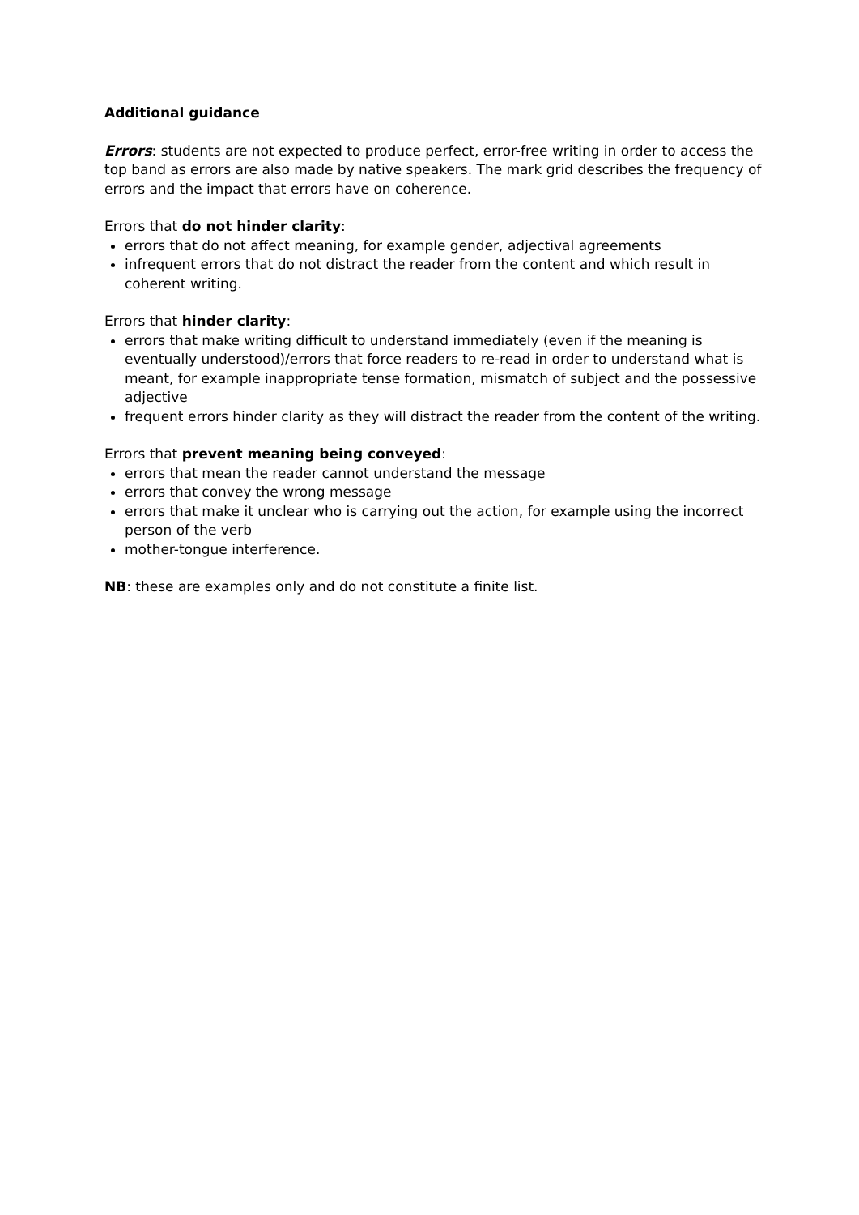Additional guidance
Errors: students are not expected to produce perfect, error-free writing in order to access the top band as errors are also made by native speakers. The mark grid describes the frequency of errors and the impact that errors have on coherence.
Errors that do not hinder clarity:
errors that do not affect meaning, for example gender, adjectival agreements
infrequent errors that do not distract the reader from the content and which result in coherent writing.
Errors that hinder clarity:
errors that make writing difficult to understand immediately (even if the meaning is eventually understood)/errors that force readers to re-read in order to understand what is meant, for example inappropriate tense formation, mismatch of subject and the possessive adjective
frequent errors hinder clarity as they will distract the reader from the content of the writing.
Errors that prevent meaning being conveyed:
errors that mean the reader cannot understand the message
errors that convey the wrong message
errors that make it unclear who is carrying out the action, for example using the incorrect person of the verb
mother-tongue interference.
NB: these are examples only and do not constitute a finite list.